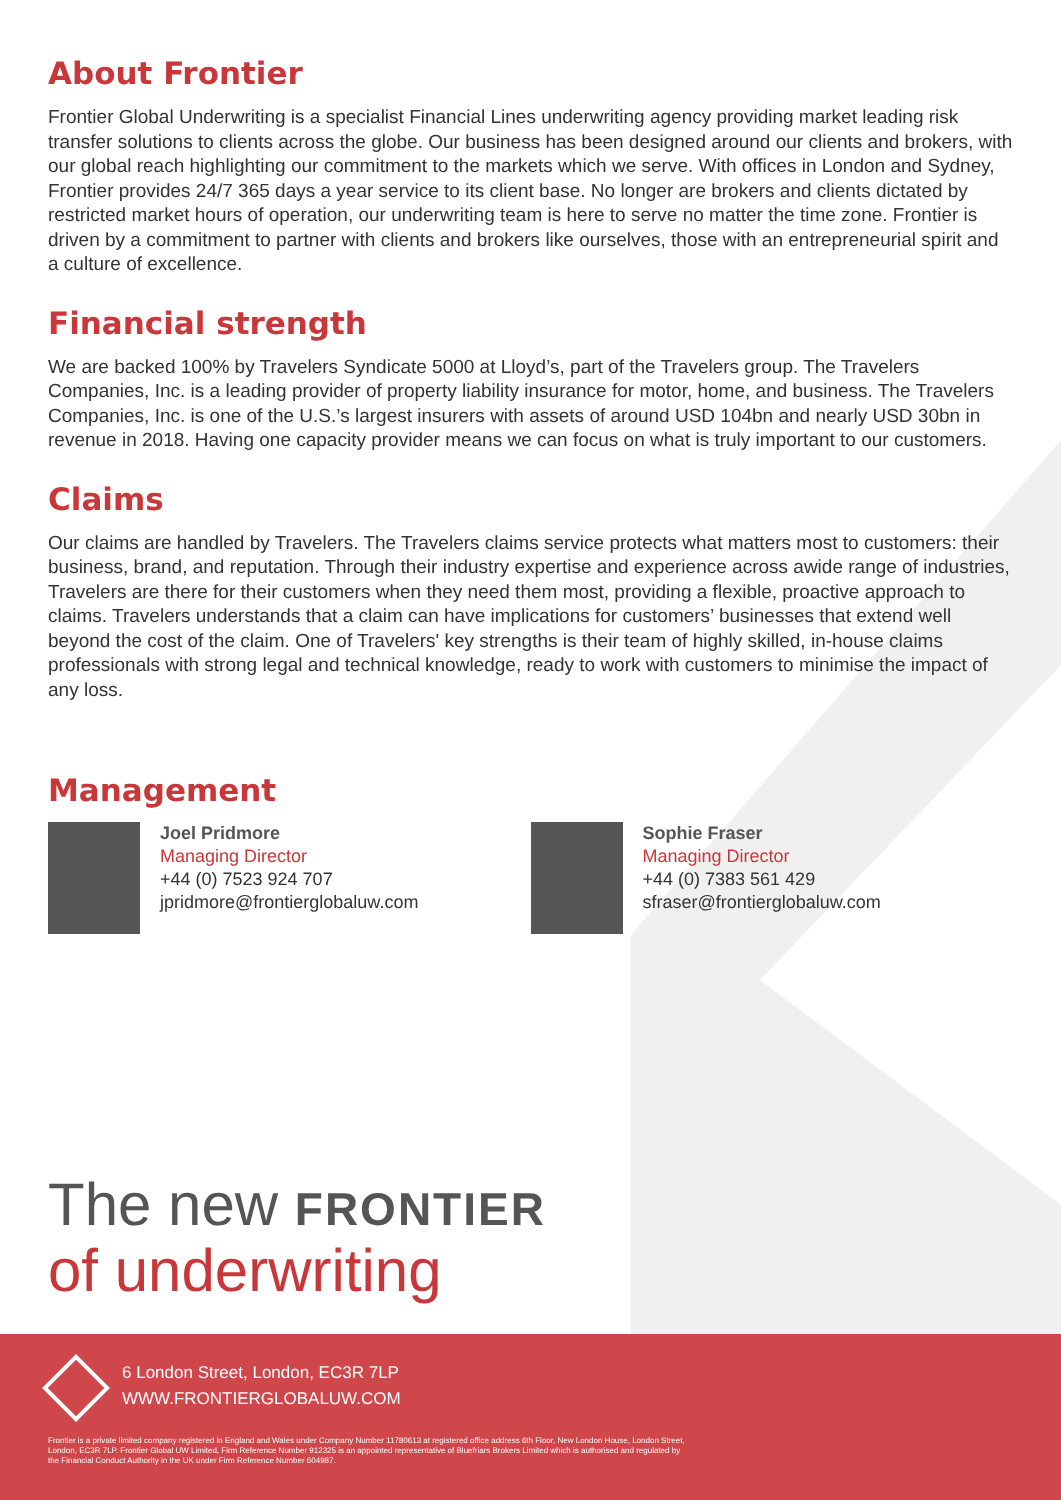About Frontier
Frontier Global Underwriting is a specialist Financial Lines underwriting agency providing market leading risk transfer solutions to clients across the globe. Our business has been designed around our clients and brokers, with our global reach highlighting our commitment to the markets which we serve. With offices in London and Sydney, Frontier provides 24/7 365 days a year service to its client base. No longer are brokers and clients dictated by restricted market hours of operation, our underwriting team is here to serve no matter the time zone. Frontier is driven by a commitment to partner with clients and brokers like ourselves, those with an entrepreneurial spirit and a culture of excellence.
Financial strength
We are backed 100% by Travelers Syndicate 5000 at Lloyd’s, part of the Travelers group. The Travelers Companies, Inc. is a leading provider of property liability insurance for motor, home, and business. The Travelers Companies, Inc. is one of the U.S.’s largest insurers with assets of around USD 104bn and nearly USD 30bn in revenue in 2018. Having one capacity provider means we can focus on what is truly important to our customers.
Claims
Our claims are handled by Travelers. The Travelers claims service protects what matters most to customers: their business, brand, and reputation. Through their industry expertise and experience across awide range of industries, Travelers are there for their customers when they need them most, providing a flexible, proactive approach to claims. Travelers understands that a claim can have implications for customers’ businesses that extend well beyond the cost of the claim. One of Travelers' key strengths is their team of highly skilled, in-house claims professionals with strong legal and technical knowledge, ready to work with customers to minimise the impact of any loss.
Management
Joel Pridmore
Managing Director
+44 (0) 7523 924 707
jpridmore@frontierglobaluw.com
Sophie Fraser
Managing Director
+44 (0) 7383 561 429
sfraser@frontierglobaluw.com
The new FRONTIER
of underwriting
6 London Street, London, EC3R 7LP
WWW.FRONTIERGLOBALUW.COM
Frontier is a private limited company registered in England and Wales under Company Number 11780613 at registered office address 6th Floor, New London House, London Street, London, EC3R 7LP. Frontier Global UW Limited, Firm Reference Number 912325 is an appointed representative of Bluefriars Brokers Limited which is authorised and regulated by the Financial Conduct Authority in the UK under Firm Reference Number 604987.